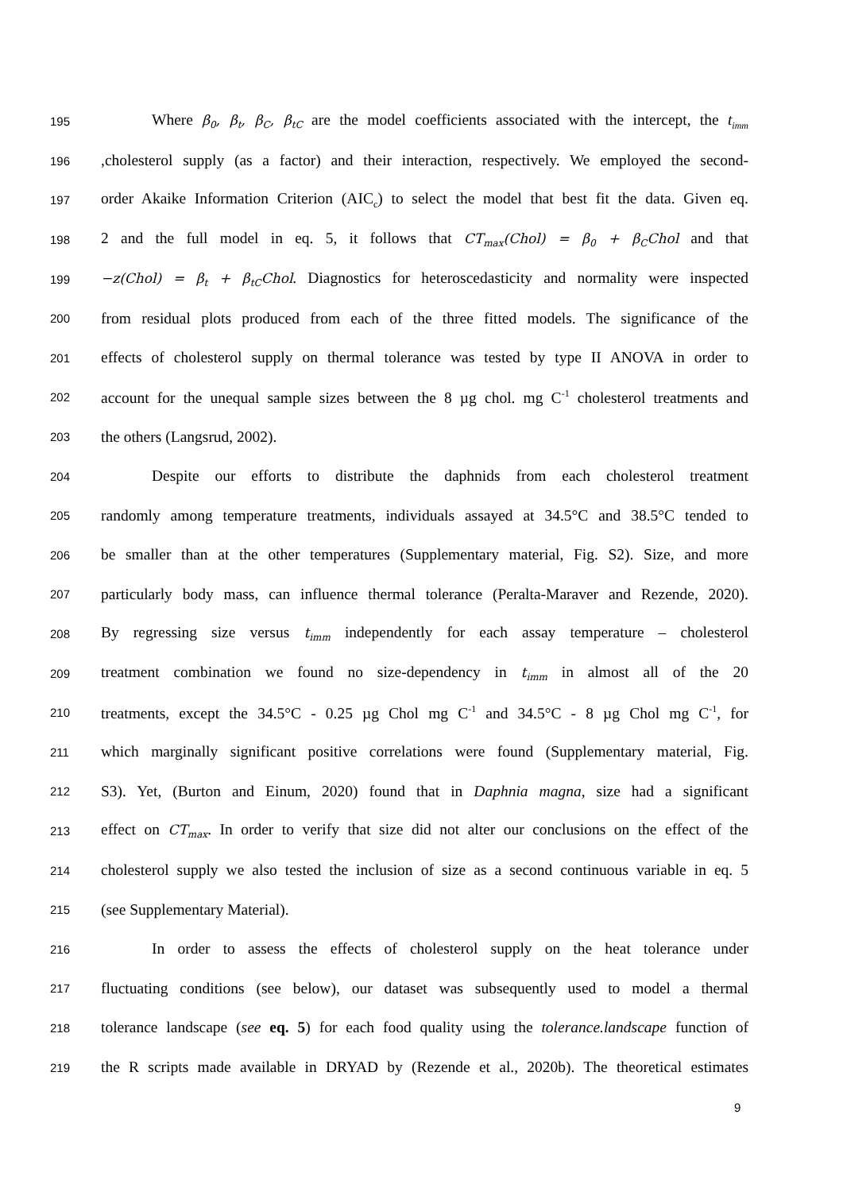195 Where β<sub>0</sub>, β<sub>t</sub>, β<sub>C</sub>, β<sub>tC</sub> are the model coefficients associated with the intercept, the t<sub>imm</sub>
196,cholesterol supply (as a factor) and their interaction, respectively. We employed the second-
197 order Akaike Information Criterion (AIC<sub>c</sub>) to select the model that best fit the data. Given eq.
198 2 and the full model in eq. 5, it follows that CT<sub>max</sub>(Chol) = β<sub>0</sub> + β<sub>C</sub>Chol and that
199 −z(Chol) = β<sub>t</sub> + β<sub>tC</sub>Chol. Diagnostics for heteroscedasticity and normality were inspected
200 from residual plots produced from each of the three fitted models. The significance of the
201 effects of cholesterol supply on thermal tolerance was tested by type II ANOVA in order to
202 account for the unequal sample sizes between the 8 µg chol. mg C<sup>-1</sup> cholesterol treatments and
203 the others (Langsrud, 2002).
204 Despite our efforts to distribute the daphnids from each cholesterol treatment
205 randomly among temperature treatments, individuals assayed at 34.5°C and 38.5°C tended to
206 be smaller than at the other temperatures (Supplementary material, Fig. S2). Size, and more
207 particularly body mass, can influence thermal tolerance (Peralta-Maraver and Rezende, 2020).
208 By regressing size versus t<sub>imm</sub> independently for each assay temperature – cholesterol
209 treatment combination we found no size-dependency in t<sub>imm</sub> in almost all of the 20
210 treatments, except the 34.5°C - 0.25 µg Chol mg C<sup>-1</sup> and 34.5°C - 8 µg Chol mg C<sup>-1</sup>, for
211 which marginally significant positive correlations were found (Supplementary material, Fig.
212 S3). Yet, (Burton and Einum, 2020) found that in Daphnia magna, size had a significant
213 effect on CT<sub>max</sub>. In order to verify that size did not alter our conclusions on the effect of the
214 cholesterol supply we also tested the inclusion of size as a second continuous variable in eq. 5
215 (see Supplementary Material).
216 In order to assess the effects of cholesterol supply on the heat tolerance under
217 fluctuating conditions (see below), our dataset was subsequently used to model a thermal
218 tolerance landscape (see eq. 5) for each food quality using the tolerance.landscape function of
219 the R scripts made available in DRYAD by (Rezende et al., 2020b). The theoretical estimates
9